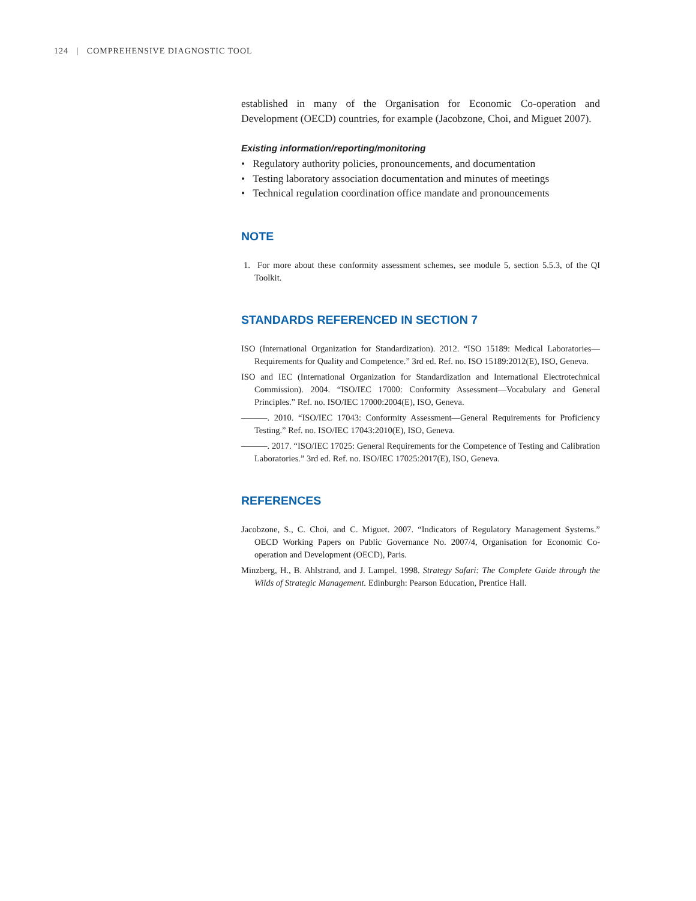124 | COMPREHENSIVE DIAGNOSTIC TOOL
established in many of the Organisation for Economic Co-operation and Development (OECD) countries, for example (Jacobzone, Choi, and Miguet 2007).
Existing information/reporting/monitoring
• Regulatory authority policies, pronouncements, and documentation
• Testing laboratory association documentation and minutes of meetings
• Technical regulation coordination office mandate and pronouncements
NOTE
1. For more about these conformity assessment schemes, see module 5, section 5.5.3, of the QI Toolkit.
STANDARDS REFERENCED IN SECTION 7
ISO (International Organization for Standardization). 2012. “ISO 15189: Medical Laboratories—Requirements for Quality and Competence.” 3rd ed. Ref. no. ISO 15189:2012(E), ISO, Geneva.
ISO and IEC (International Organization for Standardization and International Electrotechnical Commission). 2004. “ISO/IEC 17000: Conformity Assessment—Vocabulary and General Principles.” Ref. no. ISO/IEC 17000:2004(E), ISO, Geneva.
———. 2010. “ISO/IEC 17043: Conformity Assessment—General Requirements for Proficiency Testing.” Ref. no. ISO/IEC 17043:2010(E), ISO, Geneva.
———. 2017. “ISO/IEC 17025: General Requirements for the Competence of Testing and Calibration Laboratories.” 3rd ed. Ref. no. ISO/IEC 17025:2017(E), ISO, Geneva.
REFERENCES
Jacobzone, S., C. Choi, and C. Miguet. 2007. “Indicators of Regulatory Management Systems.” OECD Working Papers on Public Governance No. 2007/4, Organisation for Economic Co-operation and Development (OECD), Paris.
Minzberg, H., B. Ahlstrand, and J. Lampel. 1998. Strategy Safari: The Complete Guide through the Wilds of Strategic Management. Edinburgh: Pearson Education, Prentice Hall.